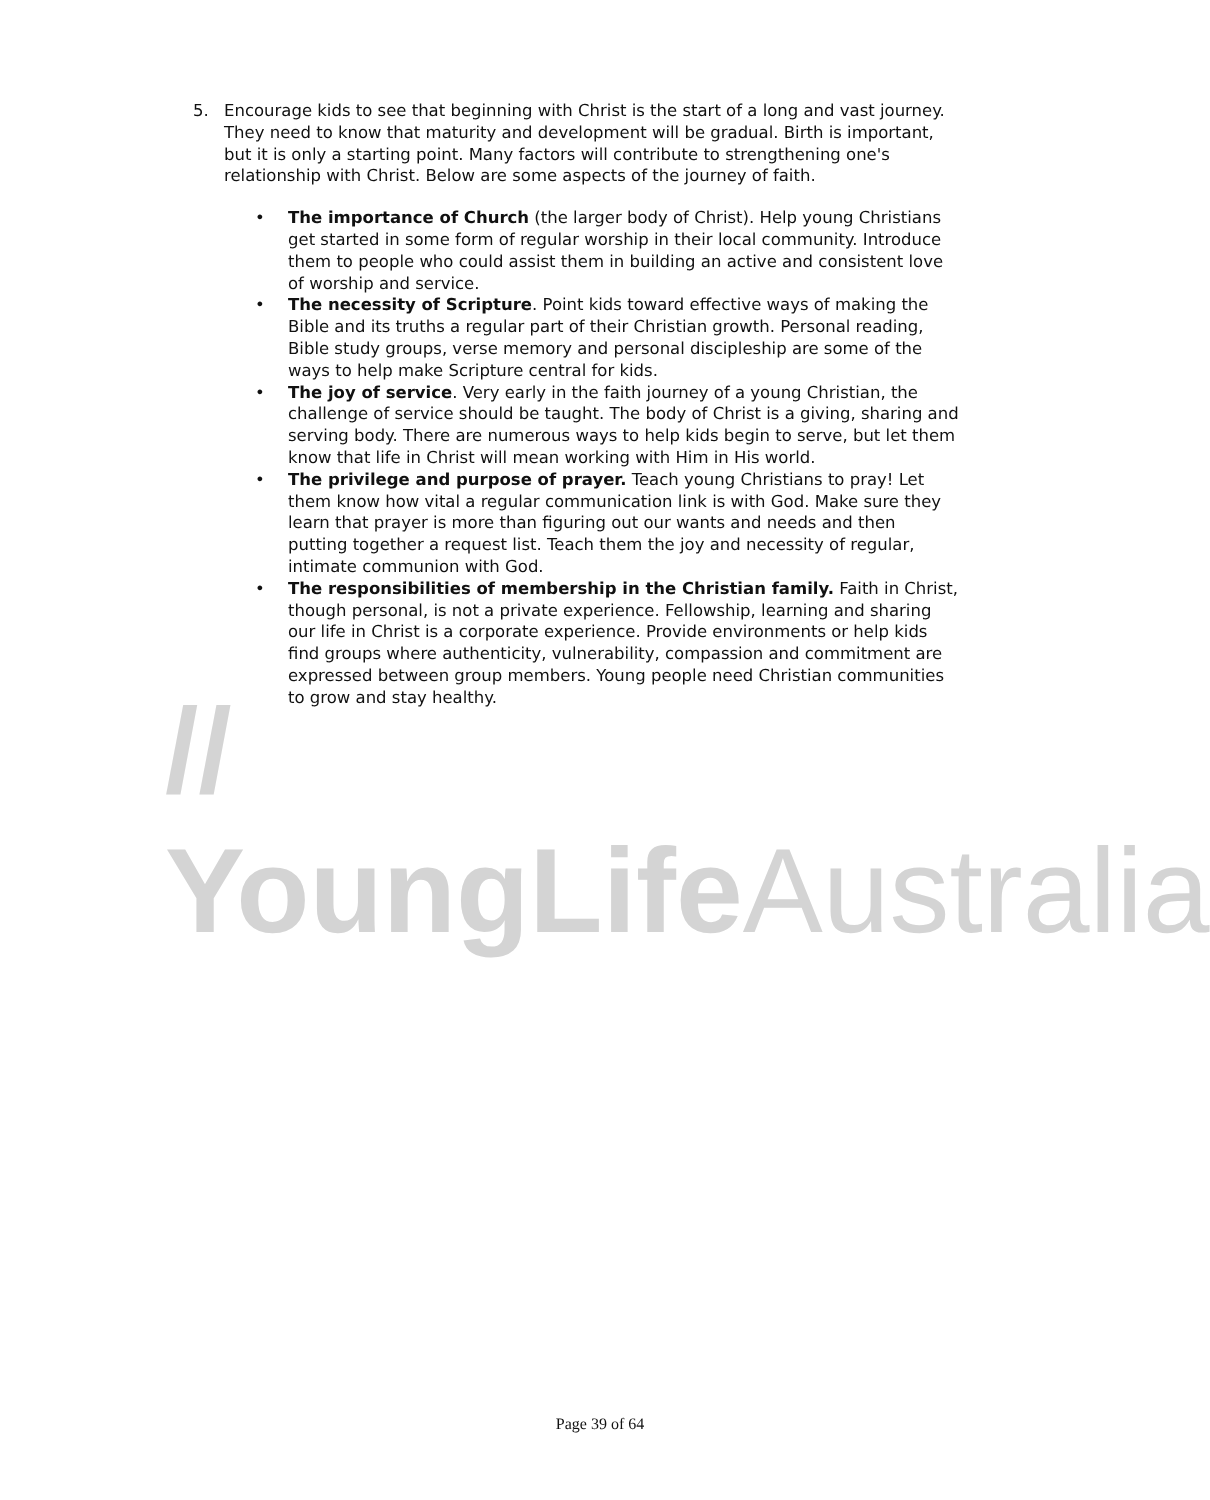// YoungLifeAustralia
5. Encourage kids to see that beginning with Christ is the start of a long and vast journey. They need to know that maturity and development will be gradual. Birth is important, but it is only a starting point. Many factors will contribute to strengthening one's relationship with Christ. Below are some aspects of the journey of faith.
• The importance of Church (the larger body of Christ). Help young Christians get started in some form of regular worship in their local community. Introduce them to people who could assist them in building an active and consistent love of worship and service.
• The necessity of Scripture. Point kids toward effective ways of making the Bible and its truths a regular part of their Christian growth. Personal reading, Bible study groups, verse memory and personal discipleship are some of the ways to help make Scripture central for kids.
• The joy of service. Very early in the faith journey of a young Christian, the challenge of service should be taught. The body of Christ is a giving, sharing and serving body. There are numerous ways to help kids begin to serve, but let them know that life in Christ will mean working with Him in His world.
• The privilege and purpose of prayer. Teach young Christians to pray! Let them know how vital a regular communication link is with God. Make sure they learn that prayer is more than figuring out our wants and needs and then putting together a request list. Teach them the joy and necessity of regular, intimate communion with God.
• The responsibilities of membership in the Christian family. Faith in Christ, though personal, is not a private experience. Fellowship, learning and sharing our life in Christ is a corporate experience. Provide environments or help kids find groups where authenticity, vulnerability, compassion and commitment are expressed between group members. Young people need Christian communities to grow and stay healthy.
Page 39 of 64